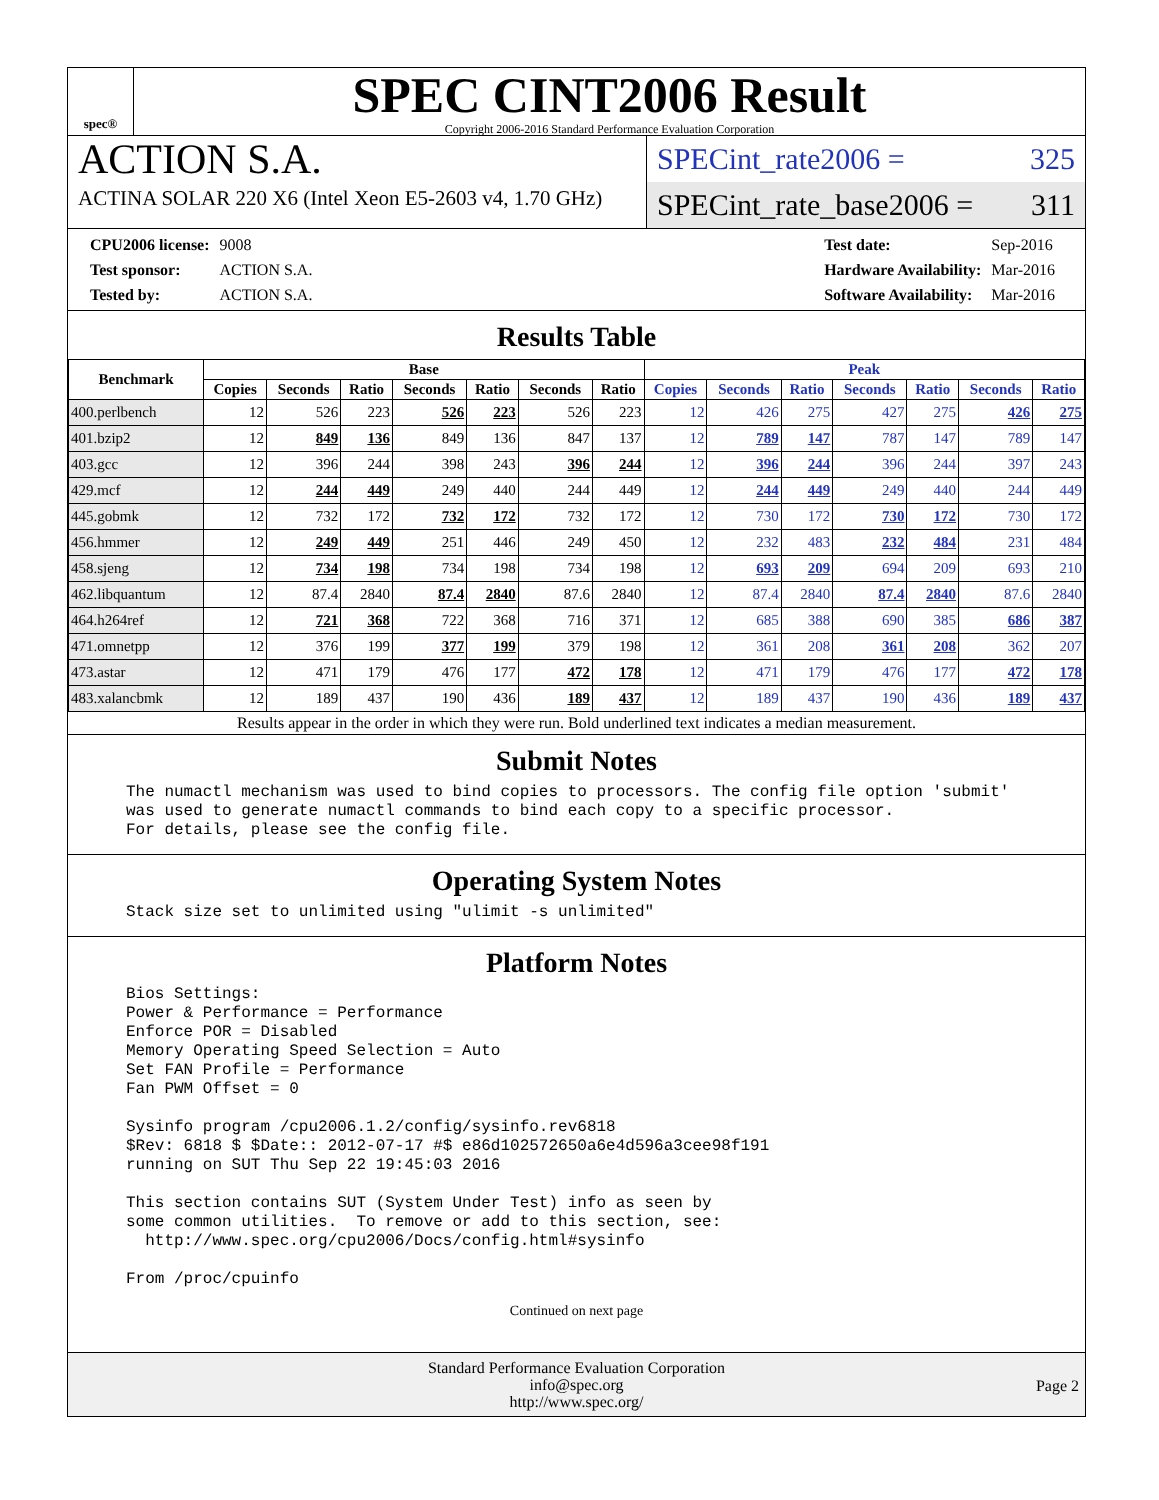spec®
SPEC CINT2006 Result
Copyright 2006-2016 Standard Performance Evaluation Corporation
ACTION S.A.
ACTINA SOLAR 220 X6 (Intel Xeon E5-2603 v4, 1.70 GHz)
SPECint_rate2006 = 325
SPECint_rate_base2006 = 311
| CPU2006 license: | 9008 |
| Test sponsor: | ACTION S.A. |
| Tested by: | ACTION S.A. |
| Test date: | Sep-2016 |
| Hardware Availability: | Mar-2016 |
| Software Availability: | Mar-2016 |
Results Table
| Benchmark | Base | | | | | | | Peak | | | | | | |
| --- | --- | --- | --- | --- | --- | --- | --- | --- | --- | --- | --- | --- | --- | --- |
| | Copies | Seconds | Ratio | Seconds | Ratio | Seconds | Ratio | Copies | Seconds | Ratio | Seconds | Ratio | Seconds | Ratio |
| 400.perlbench | 12 | 526 | 223 | 526 | 223 | 526 | 223 | 12 | 426 | 275 | 427 | 275 | 426 | 275 |
| 401.bzip2 | 12 | 849 | 136 | 849 | 136 | 847 | 137 | 12 | 789 | 147 | 787 | 147 | 789 | 147 |
| 403.gcc | 12 | 396 | 244 | 398 | 243 | 396 | 244 | 12 | 396 | 244 | 396 | 244 | 397 | 243 |
| 429.mcf | 12 | 244 | 449 | 249 | 440 | 244 | 449 | 12 | 244 | 449 | 249 | 440 | 244 | 449 |
| 445.gobmk | 12 | 732 | 172 | 732 | 172 | 732 | 172 | 12 | 730 | 172 | 730 | 172 | 730 | 172 |
| 456.hmmer | 12 | 249 | 449 | 251 | 446 | 249 | 450 | 12 | 232 | 483 | 232 | 484 | 231 | 484 |
| 458.sjeng | 12 | 734 | 198 | 734 | 198 | 734 | 198 | 12 | 693 | 209 | 694 | 209 | 693 | 210 |
| 462.libquantum | 12 | 87.4 | 2840 | 87.4 | 2840 | 87.6 | 2840 | 12 | 87.4 | 2840 | 87.4 | 2840 | 87.6 | 2840 |
| 464.h264ref | 12 | 721 | 368 | 722 | 368 | 716 | 371 | 12 | 685 | 388 | 690 | 385 | 686 | 387 |
| 471.omnetpp | 12 | 376 | 199 | 377 | 199 | 379 | 198 | 12 | 361 | 208 | 361 | 208 | 362 | 207 |
| 473.astar | 12 | 471 | 179 | 476 | 177 | 472 | 178 | 12 | 471 | 179 | 476 | 177 | 472 | 178 |
| 483.xalancbmk | 12 | 189 | 437 | 190 | 436 | 189 | 437 | 12 | 189 | 437 | 190 | 436 | 189 | 437 |
Results appear in the order in which they were run. Bold underlined text indicates a median measurement.
Submit Notes
The numactl mechanism was used to bind copies to processors. The config file option 'submit'
was used to generate numactl commands to bind each copy to a specific processor.
For details, please see the config file.
Operating System Notes
Stack size set to unlimited using "ulimit -s unlimited"
Platform Notes
Bios Settings:
Power & Performance = Performance
Enforce POR = Disabled
Memory Operating Speed Selection = Auto
Set FAN Profile = Performance
Fan PWM Offset = 0

Sysinfo program /cpu2006.1.2/config/sysinfo.rev6818
$Rev: 6818 $ $Date:: 2012-07-17 #$ e86d102572650a6e4d596a3cee98f191
running on SUT Thu Sep 22 19:45:03 2016

This section contains SUT (System Under Test) info as seen by
some common utilities.  To remove or add to this section, see:
  http://www.spec.org/cpu2006/Docs/config.html#sysinfo

From /proc/cpuinfo
Continued on next page
Standard Performance Evaluation Corporation
info@spec.org
http://www.spec.org/
Page 2